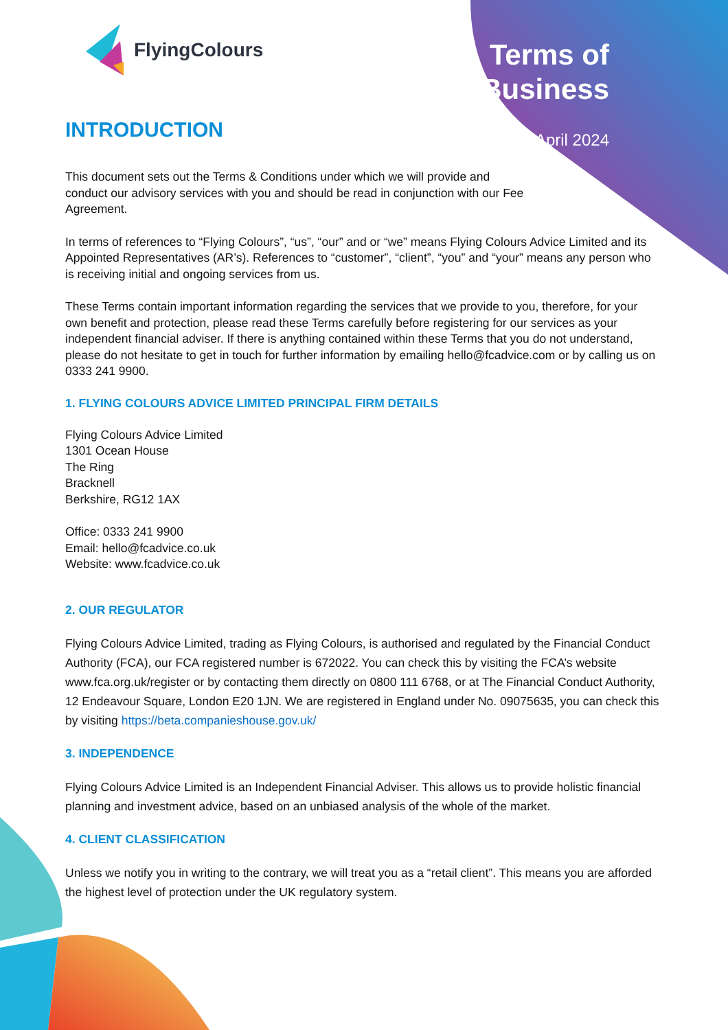FlyingColours
Terms of
Business
April 2024
INTRODUCTION
This document sets out the Terms & Conditions under which we will provide and
conduct our advisory services with you and should be read in conjunction with our Fee
Agreement.
In terms of references to “Flying Colours”, “us”, “our” and or “we” means Flying Colours Advice Limited and its Appointed Representatives (AR’s). References to “customer”, “client”, “you” and “your” means any person who is receiving initial and ongoing services from us.
These Terms contain important information regarding the services that we provide to you, therefore, for your own benefit and protection, please read these Terms carefully before registering for our services as your independent financial adviser. If there is anything contained within these Terms that you do not understand, please do not hesitate to get in touch for further information by emailing hello@fcadvice.com or by calling us on 0333 241 9900.
1. FLYING COLOURS ADVICE LIMITED PRINCIPAL FIRM DETAILS
Flying Colours Advice Limited
1301 Ocean House
The Ring
Bracknell
Berkshire, RG12 1AX
Office: 0333 241 9900
Email: hello@fcadvice.co.uk
Website: www.fcadvice.co.uk
2. OUR REGULATOR
Flying Colours Advice Limited, trading as Flying Colours, is authorised and regulated by the Financial Conduct Authority (FCA), our FCA registered number is 672022. You can check this by visiting the FCA’s website www.fca.org.uk/register or by contacting them directly on 0800 111 6768, or at The Financial Conduct Authority, 12 Endeavour Square, London E20 1JN. We are registered in England under No. 09075635, you can check this by visiting https://beta.companieshouse.gov.uk/
3. INDEPENDENCE
Flying Colours Advice Limited is an Independent Financial Adviser. This allows us to provide holistic financial planning and investment advice, based on an unbiased analysis of the whole of the market.
4. CLIENT CLASSIFICATION
Unless we notify you in writing to the contrary, we will treat you as a “retail client”. This means you are afforded the highest level of protection under the UK regulatory system.